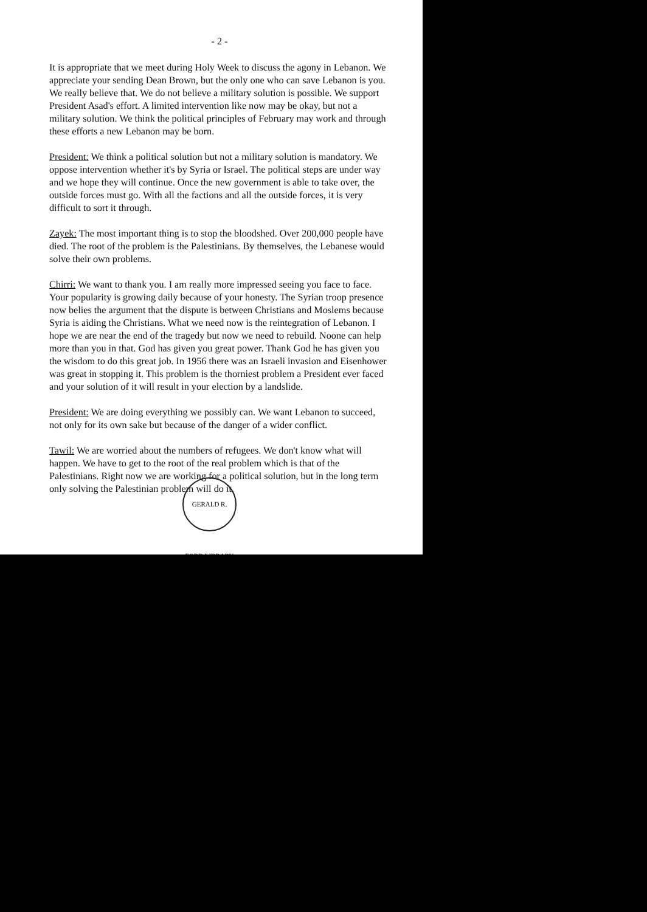- 2 -
It is appropriate that we meet during Holy Week to discuss the agony in Lebanon. We appreciate your sending Dean Brown, but the only one who can save Lebanon is you. We really believe that. We do not believe a military solution is possible. We support President Asad's effort. A limited intervention like now may be okay, but not a military solution. We think the political principles of February may work and through these efforts a new Lebanon may be born.
President: We think a political solution but not a military solution is mandatory. We oppose intervention whether it's by Syria or Israel. The political steps are under way and we hope they will continue. Once the new government is able to take over, the outside forces must go. With all the factions and all the outside forces, it is very difficult to sort it through.
Zayek: The most important thing is to stop the bloodshed. Over 200,000 people have died. The root of the problem is the Palestinians. By themselves, the Lebanese would solve their own problems.
Chirri: We want to thank you. I am really more impressed seeing you face to face. Your popularity is growing daily because of your honesty. The Syrian troop presence now belies the argument that the dispute is between Christians and Moslems because Syria is aiding the Christians. What we need now is the reintegration of Lebanon. I hope we are near the end of the tragedy but now we need to rebuild. Noone can help more than you in that. God has given you great power. Thank God he has given you the wisdom to do this great job. In 1956 there was an Israeli invasion and Eisenhower was great in stopping it. This problem is the thorniest problem a President ever faced and your solution of it will result in your election by a landslide.
President: We are doing everything we possibly can. We want Lebanon to succeed, not only for its own sake but because of the danger of a wider conflict.
Tawil: We are worried about the numbers of refugees. We don't know what will happen. We have to get to the root of the real problem which is that of the Palestinians. Right now we are working for a political solution, but in the long term only solving the Palestinian problem will do it.
GERALD R. FORD LIBRARY